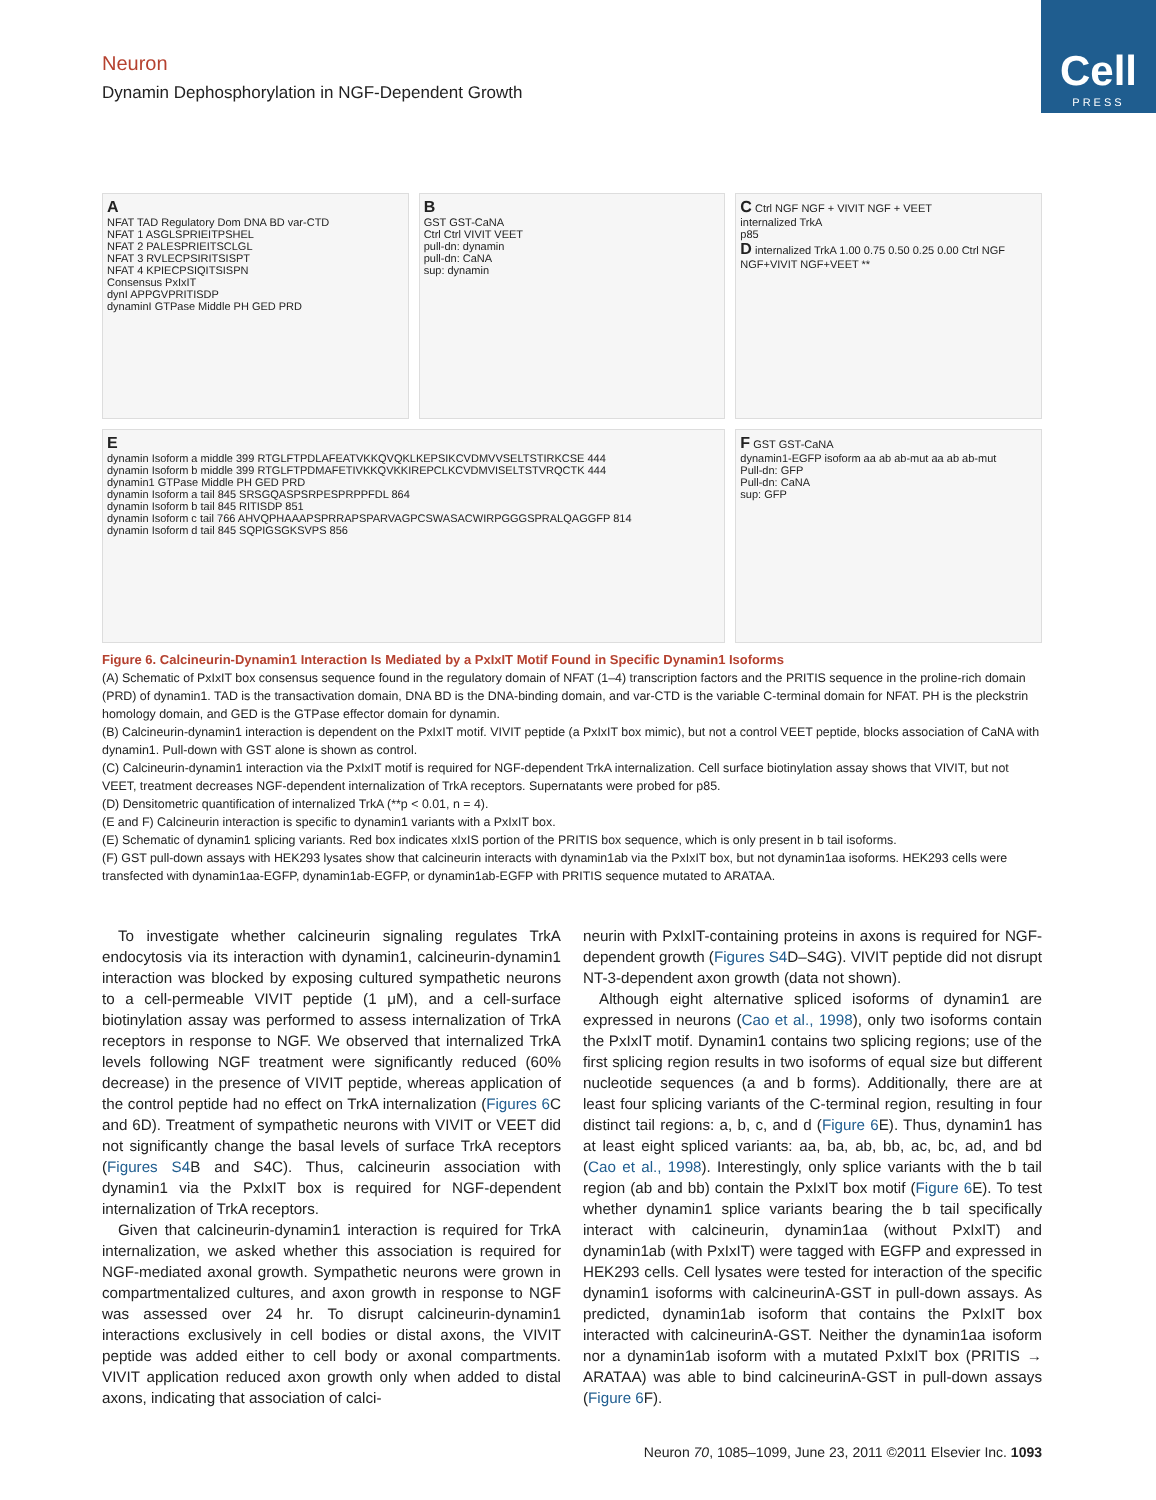Cell
PRESS
Neuron
Dynamin Dephosphorylation in NGF-Dependent Growth
A
NFAT TAD Regulatory Dom DNA BD var-CTD
NFAT 1 ASGLSPRIEITPSHEL
NFAT 2 PALESPRIEITSCLGL
NFAT 3 RVLECPSIRITSISPT
NFAT 4 KPIECPSIQITSISPN
Consensus PxIxIT
dynI APPGVPRITISDP
dynaminI GTPase Middle PH GED PRD
B
GST GST-CaNA
Ctrl Ctrl VIVIT VEET
pull-dn: dynamin
pull-dn: CaNA
sup: dynamin
C Ctrl NGF NGF + VIVIT NGF + VEET
internalized TrkA
p85
D internalized TrkA 1.00 0.75 0.50 0.25 0.00 Ctrl NGF NGF+VIVIT NGF+VEET **
E
dynamin Isoform a middle 399 RTGLFTPDLAFEATVKKQVQKLKEPSIKCVDMVVSELTSTIRKCSE 444
dynamin Isoform b middle 399 RTGLFTPDMAFETIVKKQVKKIREPCLKCVDMVISELTSTVRQCTK 444
dynamin1 GTPase Middle PH GED PRD
dynamin Isoform a tail 845 SRSGQASPSRPESPRPPFDL 864
dynamin Isoform b tail 845 RITISDP 851
dynamin Isoform c tail 766 AHVQPHAAAPSPRRAPSPARVAGPCSWASACWIRPGGGSPRALQAGGFP 814
dynamin Isoform d tail 845 SQPIGSGKSVPS 856
F GST GST-CaNA
dynamin1-EGFP isoform aa ab ab-mut aa ab ab-mut
Pull-dn: GFP
Pull-dn: CaNA
sup: GFP
Figure 6. Calcineurin-Dynamin1 Interaction Is Mediated by a PxIxIT Motif Found in Specific Dynamin1 Isoforms
(A) Schematic of PxIxIT box consensus sequence found in the regulatory domain of NFAT (1–4) transcription factors and the PRITIS sequence in the proline-rich domain (PRD) of dynamin1. TAD is the transactivation domain, DNA BD is the DNA-binding domain, and var-CTD is the variable C-terminal domain for NFAT. PH is the pleckstrin homology domain, and GED is the GTPase effector domain for dynamin.
(B) Calcineurin-dynamin1 interaction is dependent on the PxIxIT motif. VIVIT peptide (a PxIxIT box mimic), but not a control VEET peptide, blocks association of CaNA with dynamin1. Pull-down with GST alone is shown as control.
(C) Calcineurin-dynamin1 interaction via the PxIxIT motif is required for NGF-dependent TrkA internalization. Cell surface biotinylation assay shows that VIVIT, but not VEET, treatment decreases NGF-dependent internalization of TrkA receptors. Supernatants were probed for p85.
(D) Densitometric quantification of internalized TrkA (**p < 0.01, n = 4).
(E and F) Calcineurin interaction is specific to dynamin1 variants with a PxIxIT box.
(E) Schematic of dynamin1 splicing variants. Red box indicates xIxIS portion of the PRITIS box sequence, which is only present in b tail isoforms.
(F) GST pull-down assays with HEK293 lysates show that calcineurin interacts with dynamin1ab via the PxIxIT box, but not dynamin1aa isoforms. HEK293 cells were transfected with dynamin1aa-EGFP, dynamin1ab-EGFP, or dynamin1ab-EGFP with PRITIS sequence mutated to ARATAA.
To investigate whether calcineurin signaling regulates TrkA endocytosis via its interaction with dynamin1, calcineurin-dynamin1 interaction was blocked by exposing cultured sympathetic neurons to a cell-permeable VIVIT peptide (1 μM), and a cell-surface biotinylation assay was performed to assess internalization of TrkA receptors in response to NGF. We observed that internalized TrkA levels following NGF treatment were significantly reduced (60% decrease) in the presence of VIVIT peptide, whereas application of the control peptide had no effect on TrkA internalization (Figures 6 C and 6D). Treatment of sympathetic neurons with VIVIT or VEET did not significantly change the basal levels of surface TrkA receptors (Figures S4 B and S4C). Thus, calcineurin association with dynamin1 via the PxIxIT box is required for NGF-dependent internalization of TrkA receptors.
Given that calcineurin-dynamin1 interaction is required for TrkA internalization, we asked whether this association is required for NGF-mediated axonal growth. Sympathetic neurons were grown in compartmentalized cultures, and axon growth in response to NGF was assessed over 24 hr. To disrupt calcineurin-dynamin1 interactions exclusively in cell bodies or distal axons, the VIVIT peptide was added either to cell body or axonal compartments. VIVIT application reduced axon growth only when added to distal axons, indicating that association of calci-
neurin with PxIxIT-containing proteins in axons is required for NGF-dependent growth (Figures S4 D–S4G). VIVIT peptide did not disrupt NT-3-dependent axon growth (data not shown).
Although eight alternative spliced isoforms of dynamin1 are expressed in neurons (Cao et al., 1998), only two isoforms contain the PxIxIT motif. Dynamin1 contains two splicing regions; use of the first splicing region results in two isoforms of equal size but different nucleotide sequences (a and b forms). Additionally, there are at least four splicing variants of the C-terminal region, resulting in four distinct tail regions: a, b, c, and d (Figure 6 E). Thus, dynamin1 has at least eight spliced variants: aa, ba, ab, bb, ac, bc, ad, and bd (Cao et al., 1998). Interestingly, only splice variants with the b tail region (ab and bb) contain the PxIxIT box motif (Figure 6 E). To test whether dynamin1 splice variants bearing the b tail specifically interact with calcineurin, dynamin1aa (without PxIxIT) and dynamin1ab (with PxIxIT) were tagged with EGFP and expressed in HEK293 cells. Cell lysates were tested for interaction of the specific dynamin1 isoforms with calcineurinA-GST in pull-down assays. As predicted, dynamin1ab isoform that contains the PxIxIT box interacted with calcineurinA-GST. Neither the dynamin1aa isoform nor a dynamin1ab isoform with a mutated PxIxIT box (PRITIS → ARATAA) was able to bind calcineurinA-GST in pull-down assays (Figure 6 F).
Neuron 70, 1085–1099, June 23, 2011 ©2011 Elsevier Inc. 1093